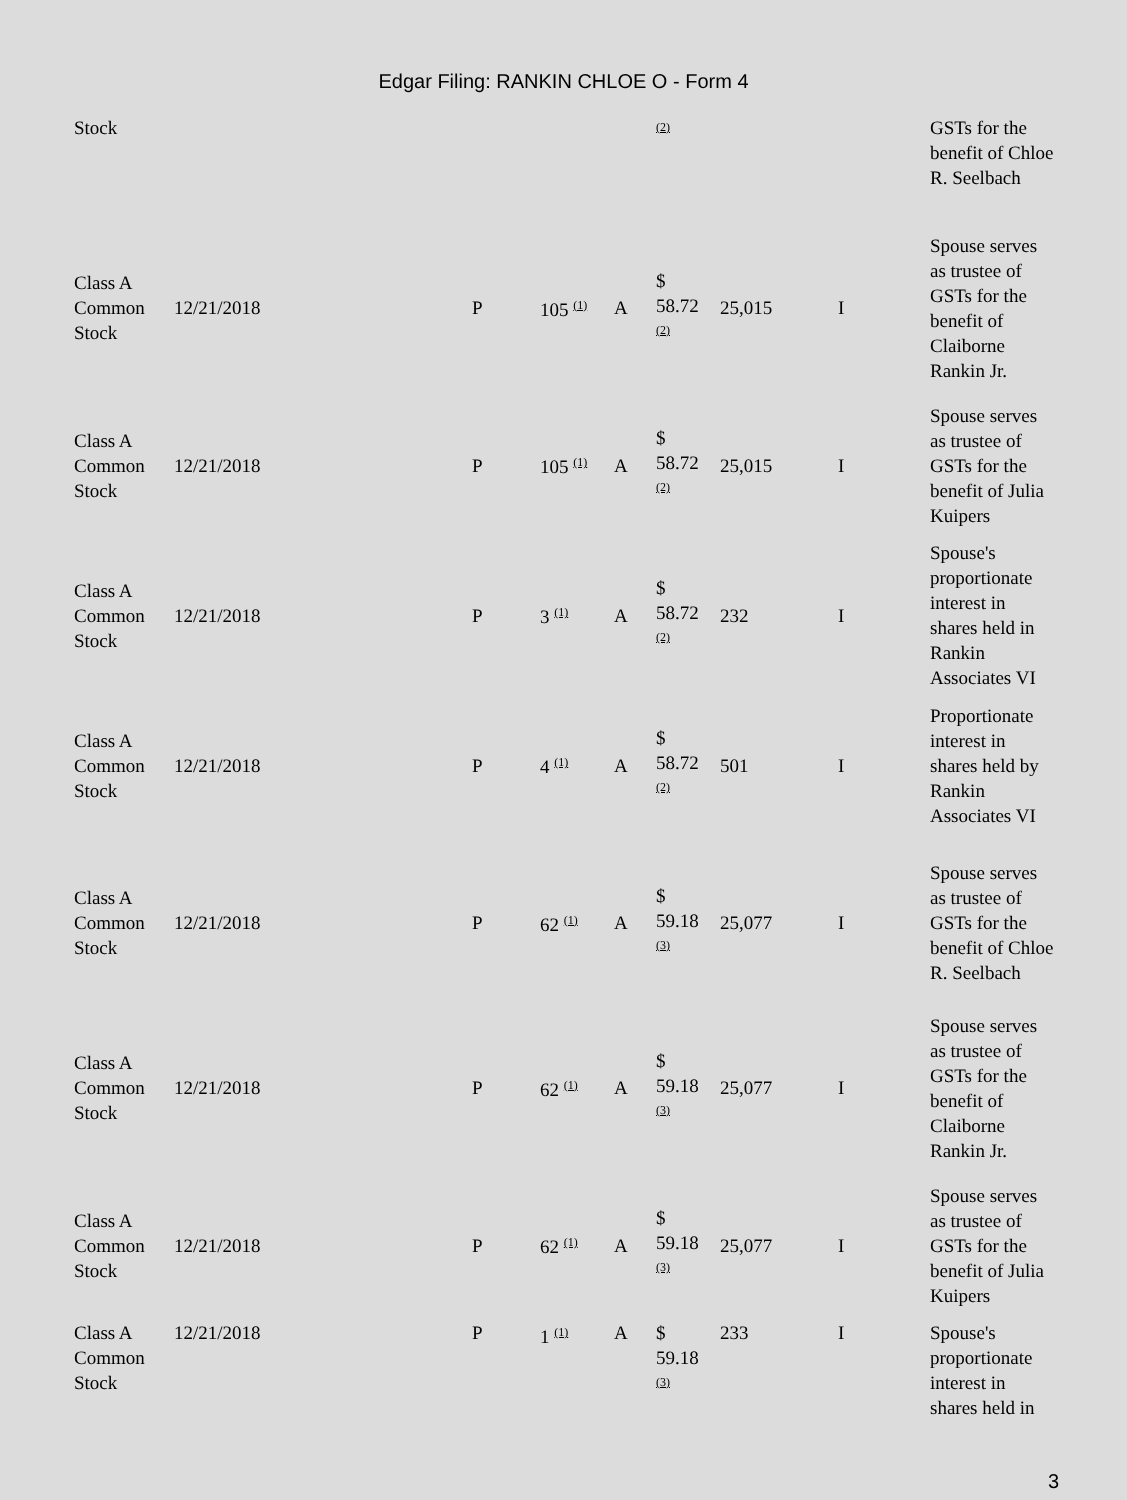Edgar Filing: RANKIN CHLOE O - Form 4
| Stock | | | | | <sup>(2)</sup> | | | GSTs for the benefit of Chloe R. Seelbach |
| Class A Common Stock | 12/21/2018 | P | 105 <sup>(1)</sup> | A | $ 58.72 <sup>(2)</sup> | 25,015 | I | Spouse serves as trustee of GSTs for the benefit of Claiborne Rankin Jr. |
| Class A Common Stock | 12/21/2018 | P | 105 <sup>(1)</sup> | A | $ 58.72 <sup>(2)</sup> | 25,015 | I | Spouse serves as trustee of GSTs for the benefit of Julia Kuipers |
| Class A Common Stock | 12/21/2018 | P | 3 <sup>(1)</sup> | A | $ 58.72 <sup>(2)</sup> | 232 | I | Spouse's proportionate interest in shares held in Rankin Associates VI |
| Class A Common Stock | 12/21/2018 | P | 4 <sup>(1)</sup> | A | $ 58.72 <sup>(2)</sup> | 501 | I | Proportionate interest in shares held by Rankin Associates VI |
| Class A Common Stock | 12/21/2018 | P | 62 <sup>(1)</sup> | A | $ 59.18 <sup>(3)</sup> | 25,077 | I | Spouse serves as trustee of GSTs for the benefit of Chloe R. Seelbach |
| Class A Common Stock | 12/21/2018 | P | 62 <sup>(1)</sup> | A | $ 59.18 <sup>(3)</sup> | 25,077 | I | Spouse serves as trustee of GSTs for the benefit of Claiborne Rankin Jr. |
| Class A Common Stock | 12/21/2018 | P | 62 <sup>(1)</sup> | A | $ 59.18 <sup>(3)</sup> | 25,077 | I | Spouse serves as trustee of GSTs for the benefit of Julia Kuipers |
| Class A Common Stock | 12/21/2018 | P | 1 <sup>(1)</sup> | A | $ 59.18 <sup>(3)</sup> | 233 | I | Spouse's proportionate interest in shares held in |
3